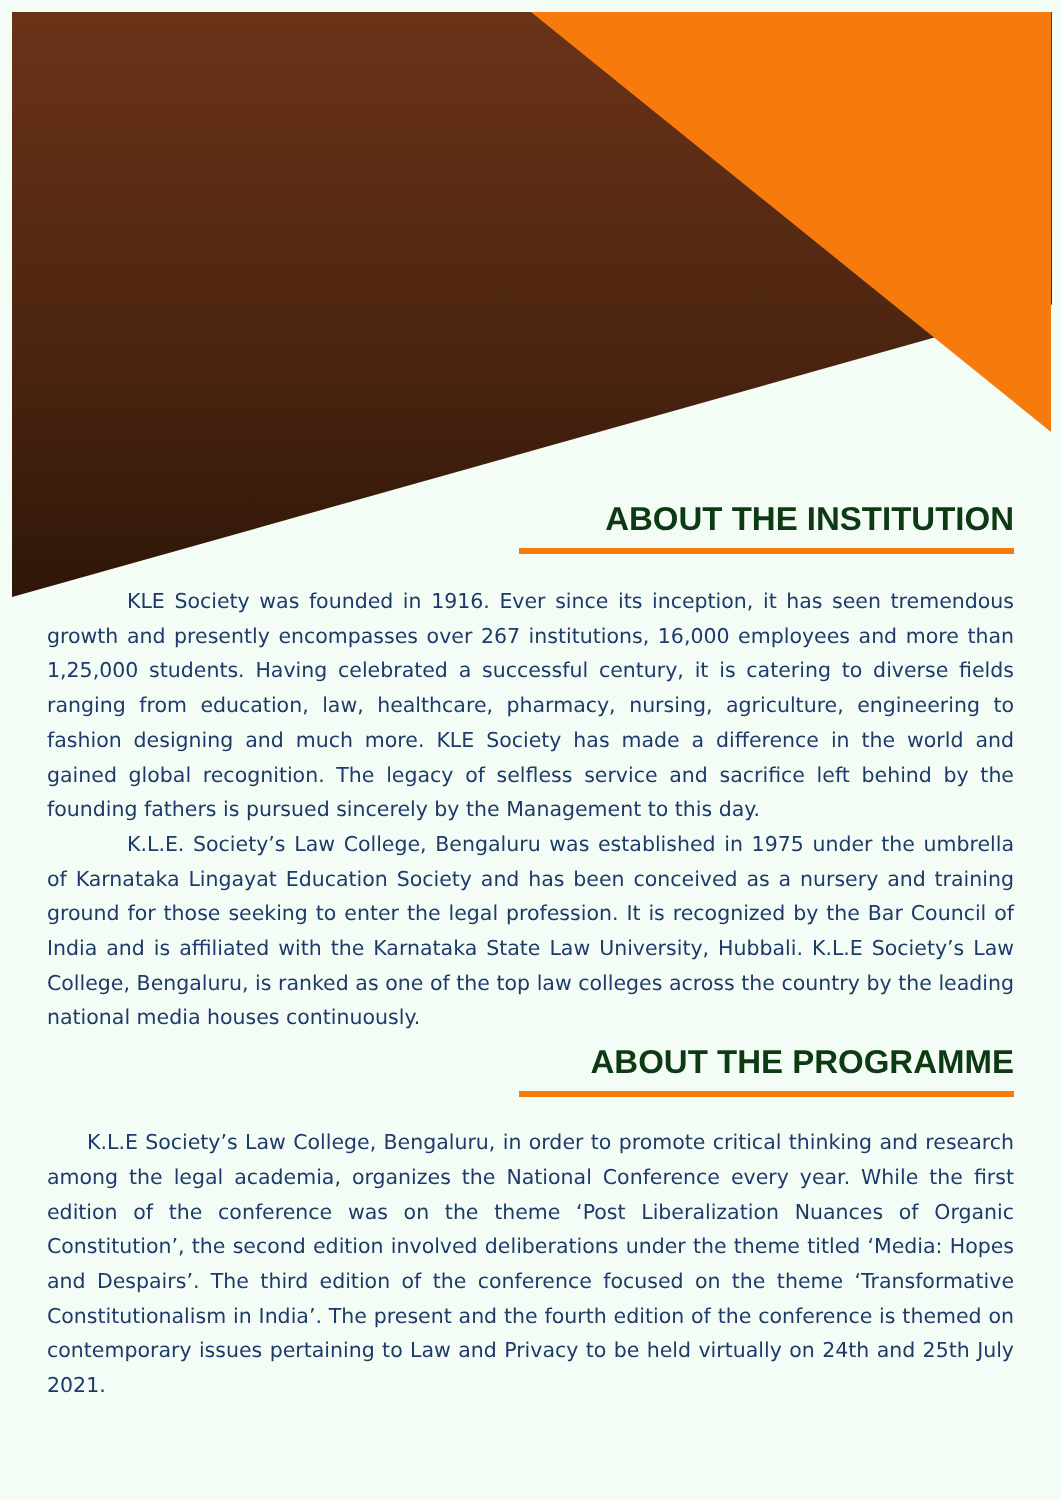ABOUT THE INSTITUTION
KLE Society was founded in 1916. Ever since its inception, it has seen tremendous growth and presently encompasses over 267 institutions, 16,000 employees and more than 1,25,000 students. Having celebrated a successful century, it is catering to diverse fields ranging from education, law, healthcare, pharmacy, nursing, agriculture, engineering to fashion designing and much more. KLE Society has made a difference in the world and gained global recognition. The legacy of selfless service and sacrifice left behind by the founding fathers is pursued sincerely by the Management to this day.
K.L.E. Society’s Law College, Bengaluru was established in 1975 under the umbrella of Karnataka Lingayat Education Society and has been conceived as a nursery and training ground for those seeking to enter the legal profession. It is recognized by the Bar Council of India and is affiliated with the Karnataka State Law University, Hubbali. K.L.E Society’s Law College, Bengaluru, is ranked as one of the top law colleges across the country by the leading national media houses continuously.
ABOUT THE PROGRAMME
K.L.E Society’s Law College, Bengaluru, in order to promote critical thinking and research among the legal academia, organizes the National Conference every year. While the first edition of the conference was on the theme ‘Post Liberalization Nuances of Organic Constitution’, the second edition involved deliberations under the theme titled ‘Media: Hopes and Despairs’. The third edition of the conference focused on the theme ‘Transformative Constitutionalism in India’. The present and the fourth edition of the conference is themed on contemporary issues pertaining to Law and Privacy to be held virtually on 24th and 25th July 2021.